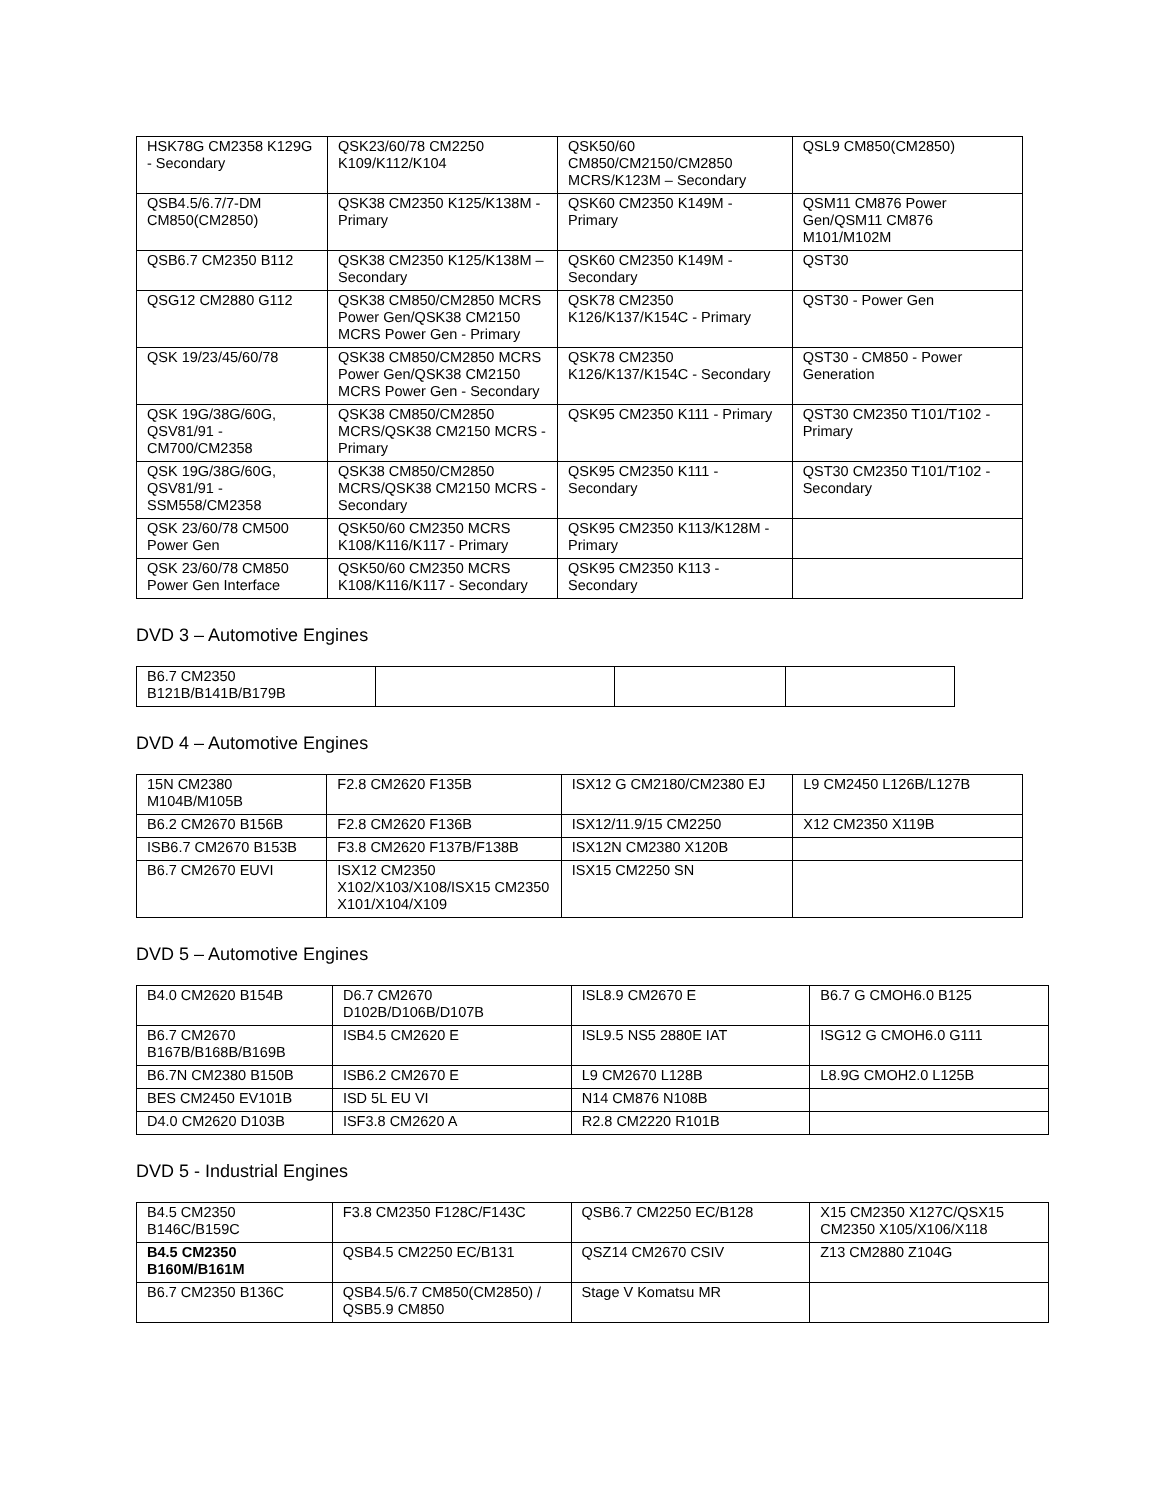| HSK78G CM2358 K129G - Secondary | QSK23/60/78 CM2250 K109/K112/K104 | QSK50/60 CM850/CM2150/CM2850 MCRS/K123M – Secondary | QSL9 CM850(CM2850) |
| QSB4.5/6.7/7-DM CM850(CM2850) | QSK38 CM2350 K125/K138M - Primary | QSK60 CM2350 K149M - Primary | QSM11 CM876 Power Gen/QSM11 CM876 M101/M102M |
| QSB6.7 CM2350 B112 | QSK38 CM2350 K125/K138M – Secondary | QSK60 CM2350 K149M - Secondary | QST30 |
| QSG12 CM2880 G112 | QSK38 CM850/CM2850 MCRS Power Gen/QSK38 CM2150 MCRS Power Gen - Primary | QSK78 CM2350 K126/K137/K154C - Primary | QST30 - Power Gen |
| QSK 19/23/45/60/78 | QSK38 CM850/CM2850 MCRS Power Gen/QSK38 CM2150 MCRS Power Gen - Secondary | QSK78 CM2350 K126/K137/K154C - Secondary | QST30 - CM850 - Power Generation |
| QSK 19G/38G/60G, QSV81/91 - CM700/CM2358 | QSK38 CM850/CM2850 MCRS/QSK38 CM2150 MCRS - Primary | QSK95 CM2350 K111 - Primary | QST30 CM2350 T101/T102 - Primary |
| QSK 19G/38G/60G, QSV81/91 - SSM558/CM2358 | QSK38 CM850/CM2850 MCRS/QSK38 CM2150 MCRS - Secondary | QSK95 CM2350 K111 - Secondary | QST30 CM2350 T101/T102 - Secondary |
| QSK 23/60/78 CM500 Power Gen | QSK50/60 CM2350 MCRS K108/K116/K117 - Primary | QSK95 CM2350 K113/K128M - Primary | |
| QSK 23/60/78 CM850 Power Gen Interface | QSK50/60 CM2350 MCRS K108/K116/K117 - Secondary | QSK95 CM2350 K113 - Secondary | |
DVD 3 – Automotive Engines
| B6.7 CM2350 B121B/B141B/B179B | | | |
DVD 4 – Automotive Engines
| 15N CM2380 M104B/M105B | F2.8 CM2620 F135B | ISX12 G CM2180/CM2380 EJ | L9 CM2450 L126B/L127B |
| B6.2 CM2670 B156B | F2.8 CM2620 F136B | ISX12/11.9/15 CM2250 | X12 CM2350 X119B |
| ISB6.7 CM2670 B153B | F3.8 CM2620 F137B/F138B | ISX12N CM2380 X120B | |
| B6.7 CM2670 EUVI | ISX12 CM2350 X102/X103/X108/ISX15 CM2350 X101/X104/X109 | ISX15 CM2250 SN | |
DVD 5 – Automotive Engines
| B4.0 CM2620 B154B | D6.7 CM2670 D102B/D106B/D107B | ISL8.9 CM2670 E | B6.7 G CMOH6.0 B125 |
| B6.7 CM2670 B167B/B168B/B169B | ISB4.5 CM2620 E | ISL9.5 NS5 2880E IAT | ISG12 G CMOH6.0 G111 |
| B6.7N CM2380 B150B | ISB6.2 CM2670 E | L9 CM2670 L128B | L8.9G CMOH2.0 L125B |
| BES CM2450 EV101B | ISD 5L EU VI | N14 CM876 N108B | |
| D4.0 CM2620 D103B | ISF3.8 CM2620 A | R2.8 CM2220 R101B | |
DVD 5 - Industrial Engines
| B4.5 CM2350 B146C/B159C | F3.8 CM2350 F128C/F143C | QSB6.7 CM2250 EC/B128 | X15 CM2350 X127C/QSX15 CM2350 X105/X106/X118 |
| B4.5 CM2350 B160M/B161M | QSB4.5 CM2250 EC/B131 | QSZ14 CM2670 CSIV | Z13 CM2880 Z104G |
| B6.7 CM2350 B136C | QSB4.5/6.7 CM850(CM2850) / QSB5.9 CM850 | Stage V Komatsu MR | |